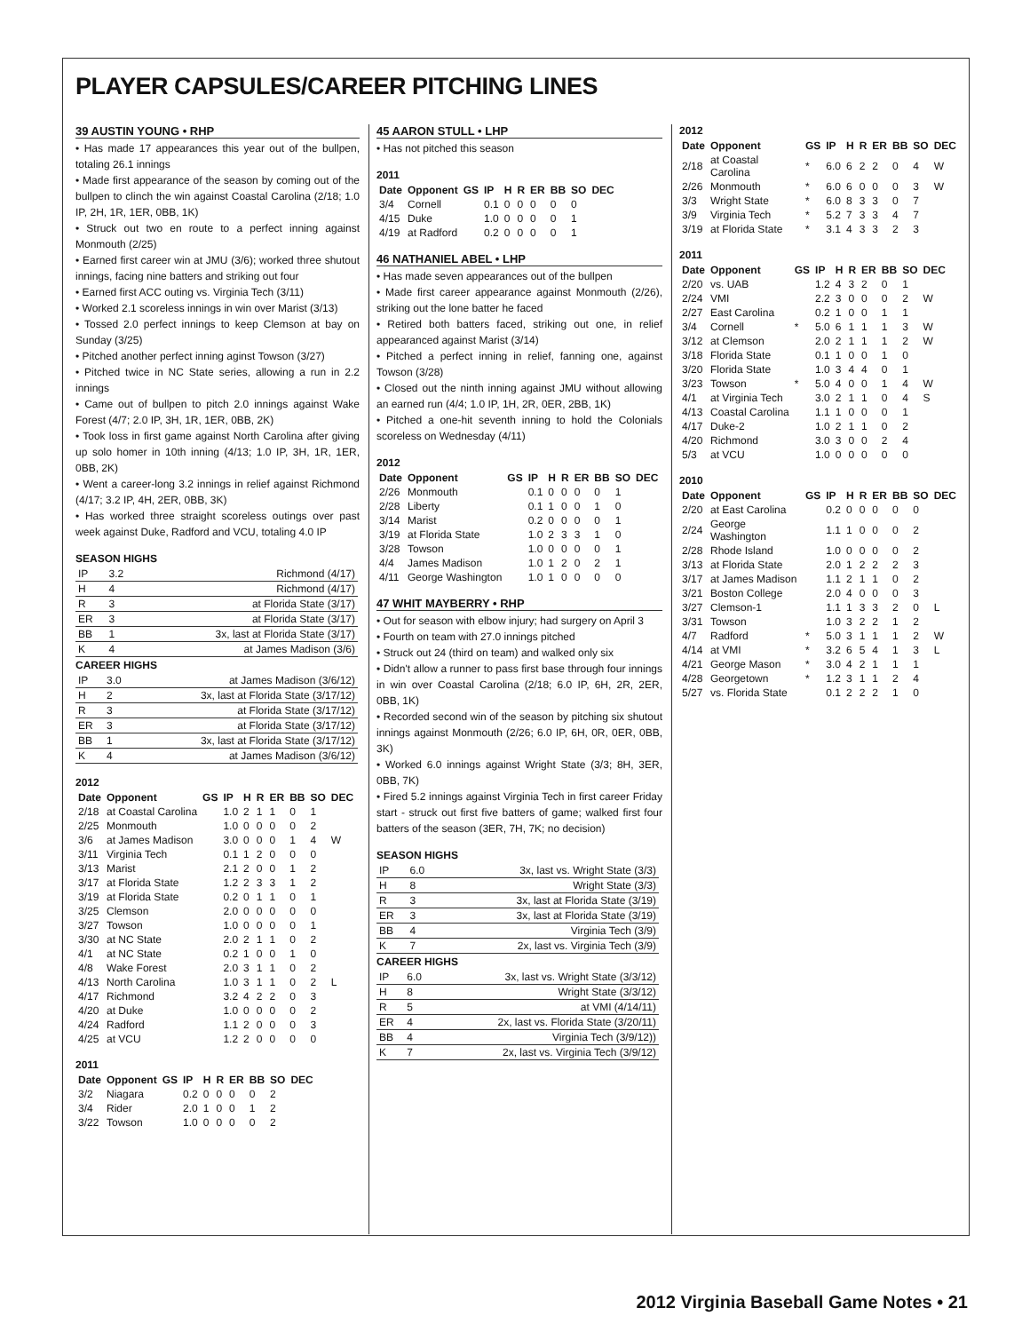PLAYER CAPSULES/CAREER PITCHING LINES
39 AUSTIN YOUNG • RHP
• Has made 17 appearances this year out of the bullpen, totaling 26.1 innings
• Made first appearance of the season by coming out of the bullpen to clinch the win against Coastal Carolina (2/18; 1.0 IP, 2H, 1R, 1ER, 0BB, 1K)
• Struck out two en route to a perfect inning against Monmouth (2/25)
• Earned first career win at JMU (3/6); worked three shutout innings, facing nine batters and striking out four
• Earned first ACC outing vs. Virginia Tech (3/11)
• Worked 2.1 scoreless innings in win over Marist (3/13)
• Tossed 2.0 perfect innings to keep Clemson at bay on Sunday (3/25)
• Pitched another perfect inning aginst Towson (3/27)
• Pitched twice in NC State series, allowing a run in 2.2 innings
• Came out of bullpen to pitch 2.0 innings against Wake Forest (4/7; 2.0 IP, 3H, 1R, 1ER, 0BB, 2K)
• Took loss in first game against North Carolina after giving up solo homer in 10th inning (4/13; 1.0 IP, 3H, 1R, 1ER, 0BB, 2K)
• Went a career-long 3.2 innings in relief against Richmond (4/17; 3.2 IP, 4H, 2ER, 0BB, 3K)
• Has worked three straight scoreless outings over past week against Duke, Radford and VCU, totaling 4.0 IP
SEASON HIGHS
| IP | 3.2 | Richmond (4/17) |
| H | 4 | Richmond (4/17) |
| R | 3 | at Florida State (3/17) |
| ER | 3 | at Florida State (3/17) |
| BB | 1 | 3x, last at Florida State (3/17) |
| K | 4 | at James Madison (3/6) |
CAREER HIGHS
| IP | 3.0 | at James Madison (3/6/12) |
| H | 2 | 3x, last at Florida State (3/17/12) |
| R | 3 | at Florida State (3/17/12) |
| ER | 3 | at Florida State (3/17/12) |
| BB | 1 | 3x, last at Florida State (3/17/12) |
| K | 4 | at James Madison (3/6/12) |
2012
| Date | Opponent | GS | IP | H | R | ER | BB | SO | DEC |
| --- | --- | --- | --- | --- | --- | --- | --- | --- | --- |
| 2/18 | at Coastal Carolina | | 1.0 | 2 | 1 | 1 | 0 | 1 | |
| 2/25 | Monmouth | | 1.0 | 0 | 0 | 0 | 0 | 2 | |
| 3/6 | at James Madison | | 3.0 | 0 | 0 | 0 | 1 | 4 | W |
| 3/11 | Virginia Tech | | 0.1 | 1 | 2 | 0 | 0 | 0 | |
| 3/13 | Marist | | 2.1 | 2 | 0 | 0 | 1 | 2 | |
| 3/17 | at Florida State | | 1.2 | 2 | 3 | 3 | 1 | 2 | |
| 3/19 | at Florida State | | 0.2 | 0 | 1 | 1 | 0 | 1 | |
| 3/25 | Clemson | | 2.0 | 0 | 0 | 0 | 0 | 0 | |
| 3/27 | Towson | | 1.0 | 0 | 0 | 0 | 0 | 1 | |
| 3/30 | at NC State | | 2.0 | 2 | 1 | 1 | 0 | 2 | |
| 4/1 | at NC State | | 0.2 | 1 | 0 | 0 | 1 | 0 | |
| 4/8 | Wake Forest | | 2.0 | 3 | 1 | 1 | 0 | 2 | |
| 4/13 | North Carolina | | 1.0 | 3 | 1 | 1 | 0 | 2 | L |
| 4/17 | Richmond | | 3.2 | 4 | 2 | 2 | 0 | 3 | |
| 4/20 | at Duke | | 1.0 | 0 | 0 | 0 | 0 | 2 | |
| 4/24 | Radford | | 1.1 | 2 | 0 | 0 | 0 | 3 | |
| 4/25 | at VCU | | 1.2 | 2 | 0 | 0 | 0 | 0 | |
2011
| Date | Opponent | GS | IP | H | R | ER | BB | SO | DEC |
| --- | --- | --- | --- | --- | --- | --- | --- | --- | --- |
| 3/2 | Niagara | | 0.2 | 0 | 0 | 0 | 0 | 2 | |
| 3/4 | Rider | | 2.0 | 1 | 0 | 0 | 1 | 2 | |
| 3/22 | Towson | | 1.0 | 0 | 0 | 0 | 0 | 2 | |
45 AARON STULL • LHP
• Has not pitched this season
2011
| Date | Opponent | GS | IP | H | R | ER | BB | SO | DEC |
| --- | --- | --- | --- | --- | --- | --- | --- | --- | --- |
| 3/4 | Cornell | | 0.1 | 0 | 0 | 0 | 0 | 0 | |
| 4/15 | Duke | | 1.0 | 0 | 0 | 0 | 0 | 1 | |
| 4/19 | at Radford | | 0.2 | 0 | 0 | 0 | 0 | 1 | |
46 NATHANIEL ABEL • LHP
• Has made seven appearances out of the bullpen
• Made first career appearance against Monmouth (2/26), striking out the lone batter he faced
• Retired both batters faced, striking out one, in relief appearanced against Marist (3/14)
• Pitched a perfect inning in relief, fanning one, against Towson (3/28)
• Closed out the ninth inning against JMU without allowing an earned run (4/4; 1.0 IP, 1H, 2R, 0ER, 2BB, 1K)
• Pitched a one-hit seventh inning to hold the Colonials scoreless on Wednesday (4/11)
2012
| Date | Opponent | GS | IP | H | R | ER | BB | SO | DEC |
| --- | --- | --- | --- | --- | --- | --- | --- | --- | --- |
| 2/26 | Monmouth | | 0.1 | 0 | 0 | 0 | 0 | 1 | |
| 2/28 | Liberty | | 0.1 | 1 | 0 | 0 | 1 | 0 | |
| 3/14 | Marist | | 0.2 | 0 | 0 | 0 | 0 | 1 | |
| 3/19 | at Florida State | | 1.0 | 2 | 3 | 3 | 1 | 0 | |
| 3/28 | Towson | | 1.0 | 0 | 0 | 0 | 0 | 1 | |
| 4/4 | James Madison | | 1.0 | 1 | 2 | 0 | 2 | 1 | |
| 4/11 | George Washington | | 1.0 | 1 | 0 | 0 | 0 | 0 | |
47 WHIT MAYBERRY • RHP
• Out for season with elbow injury; had surgery on April 3
• Fourth on team with 27.0 innings pitched
• Struck out 24 (third on team) and walked only six
• Didn't allow a runner to pass first base through four innings in win over Coastal Carolina (2/18; 6.0 IP, 6H, 2R, 2ER, 0BB, 1K)
• Recorded second win of the season by pitching six shutout innings against Monmouth (2/26; 6.0 IP, 6H, 0R, 0ER, 0BB, 3K)
• Worked 6.0 innings against Wright State (3/3; 8H, 3ER, 0BB, 7K)
• Fired 5.2 innings against Virginia Tech in first career Friday start - struck out first five batters of game; walked first four batters of the season (3ER, 7H, 7K; no decision)
SEASON HIGHS
| IP | 6.0 | 3x, last vs. Wright State (3/3) |
| H | 8 | Wright State (3/3) |
| R | 3 | 3x, last at Florida State (3/19) |
| ER | 3 | 3x, last at Florida State (3/19) |
| BB | 4 | Virginia Tech (3/9) |
| K | 7 | 2x, last vs. Virginia Tech (3/9) |
CAREER HIGHS
| IP | 6.0 | 3x, last vs. Wright State (3/3/12) |
| H | 8 | Wright State (3/3/12) |
| R | 5 | at VMI (4/14/11) |
| ER | 4 | 2x, last vs. Florida State (3/20/11) |
| BB | 4 | Virginia Tech (3/9/12)) |
| K | 7 | 2x, last vs. Virginia Tech (3/9/12) |
2012
| Date | Opponent | GS | IP | H | R | ER | BB | SO | DEC |
| --- | --- | --- | --- | --- | --- | --- | --- | --- | --- |
| 2/18 | at Coastal Carolina | * | 6.0 | 6 | 2 | 2 | 0 | 4 | W |
| 2/26 | Monmouth | * | 6.0 | 6 | 0 | 0 | 0 | 3 | W |
| 3/3 | Wright State | * | 6.0 | 8 | 3 | 3 | 0 | 7 | |
| 3/9 | Virginia Tech | * | 5.2 | 7 | 3 | 3 | 4 | 7 | |
| 3/19 | at Florida State | * | 3.1 | 4 | 3 | 3 | 2 | 3 | |
2011
| Date | Opponent | GS | IP | H | R | ER | BB | SO | DEC |
| --- | --- | --- | --- | --- | --- | --- | --- | --- | --- |
| 2/20 | vs. UAB | | 1.2 | 4 | 3 | 2 | 0 | 1 | |
| 2/24 | VMI | | 2.2 | 3 | 0 | 0 | 0 | 2 | W |
| 2/27 | East Carolina | | 0.2 | 1 | 0 | 0 | 1 | 1 | |
| 3/4 | Cornell | * | 5.0 | 6 | 1 | 1 | 1 | 3 | W |
| 3/12 | at Clemson | | 2.0 | 2 | 1 | 1 | 1 | 2 | W |
| 3/18 | Florida State | | 0.1 | 1 | 0 | 0 | 1 | 0 | |
| 3/20 | Florida State | | 1.0 | 3 | 4 | 4 | 0 | 1 | |
| 3/23 | Towson | * | 5.0 | 4 | 0 | 0 | 1 | 4 | W |
| 4/1 | at Virginia Tech | | 3.0 | 2 | 1 | 1 | 0 | 4 | S |
| 4/13 | Coastal Carolina | | 1.1 | 1 | 0 | 0 | 0 | 1 | |
| 4/17 | Duke-2 | | 1.0 | 2 | 1 | 1 | 0 | 2 | |
| 4/20 | Richmond | | 3.0 | 3 | 0 | 0 | 2 | 4 | |
| 5/3 | at VCU | | 1.0 | 0 | 0 | 0 | 0 | 0 | |
2010
| Date | Opponent | GS | IP | H | R | ER | BB | SO | DEC |
| --- | --- | --- | --- | --- | --- | --- | --- | --- | --- |
| 2/20 | at East Carolina | | 0.2 | 0 | 0 | 0 | 0 | 0 | |
| 2/24 | George Washington | | 1.1 | 1 | 0 | 0 | 0 | 2 | |
| 2/28 | Rhode Island | | 1.0 | 0 | 0 | 0 | 0 | 2 | |
| 3/13 | at Florida State | | 2.0 | 1 | 2 | 2 | 2 | 3 | |
| 3/17 | at James Madison | | 1.1 | 2 | 1 | 1 | 0 | 2 | |
| 3/21 | Boston College | | 2.0 | 4 | 0 | 0 | 0 | 3 | |
| 3/27 | Clemson-1 | | 1.1 | 1 | 3 | 3 | 2 | 0 | L |
| 3/31 | Towson | | 1.0 | 3 | 2 | 2 | 1 | 2 | |
| 4/7 | Radford | * | 5.0 | 3 | 1 | 1 | 1 | 2 | W |
| 4/14 | at VMI | * | 3.2 | 6 | 5 | 4 | 1 | 3 | L |
| 4/21 | George Mason | * | 3.0 | 4 | 2 | 1 | 1 | 1 | |
| 4/28 | Georgetown | * | 1.2 | 3 | 1 | 1 | 2 | 4 | |
| 5/27 | vs. Florida State | | 0.1 | 2 | 2 | 2 | 1 | 0 | |
2012 Virginia Baseball Game Notes • 21